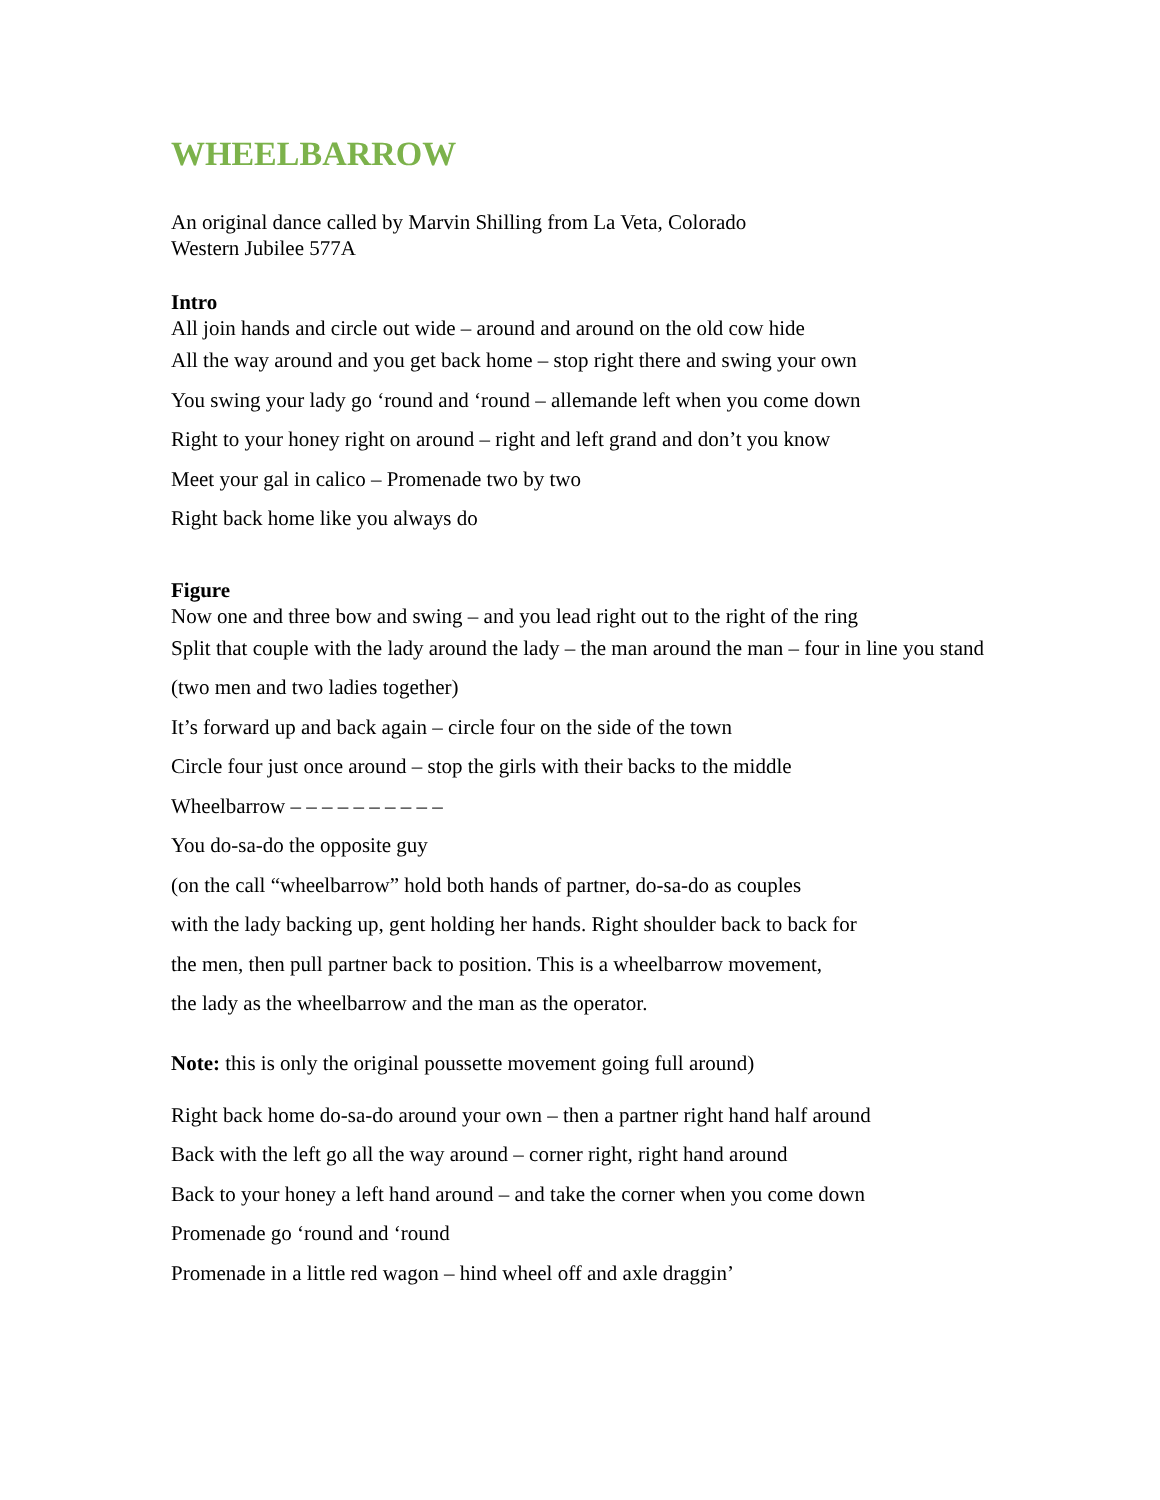WHEELBARROW
An original dance called by Marvin Shilling from La Veta, Colorado
Western Jubilee 577A
Intro
All join hands and circle out wide – around and around on the old cow hide
All the way around and you get back home – stop right there and swing your own
You swing your lady go ‘round and ‘round – allemande left when you come down
Right to your honey right on around – right and left grand and don’t you know
Meet your gal in calico – Promenade two by two
Right back home like you always do
Figure
Now one and three bow and swing – and you lead right out to the right of the ring
Split that couple with the lady around the lady – the man around the man – four in line you stand
(two men and two ladies together)
It’s forward up and back again – circle four on the side of the town
Circle four just once around – stop the girls with their backs to the middle
Wheelbarrow – – – – – – – – – –
You do-sa-do the opposite guy
(on the call “wheelbarrow” hold both hands of partner, do-sa-do as couples
with the lady backing up, gent holding her hands. Right shoulder back to back for
the men, then pull partner back to position. This is a wheelbarrow movement,
the lady as the wheelbarrow and the man as the operator.
Note: this is only the original poussette movement going full around)
Right back home do-sa-do around your own – then a partner right hand half around
Back with the left go all the way around – corner right, right hand around
Back to your honey a left hand around – and take the corner when you come down
Promenade go ‘round and ‘round
Promenade in a little red wagon – hind wheel off and axle draggin’